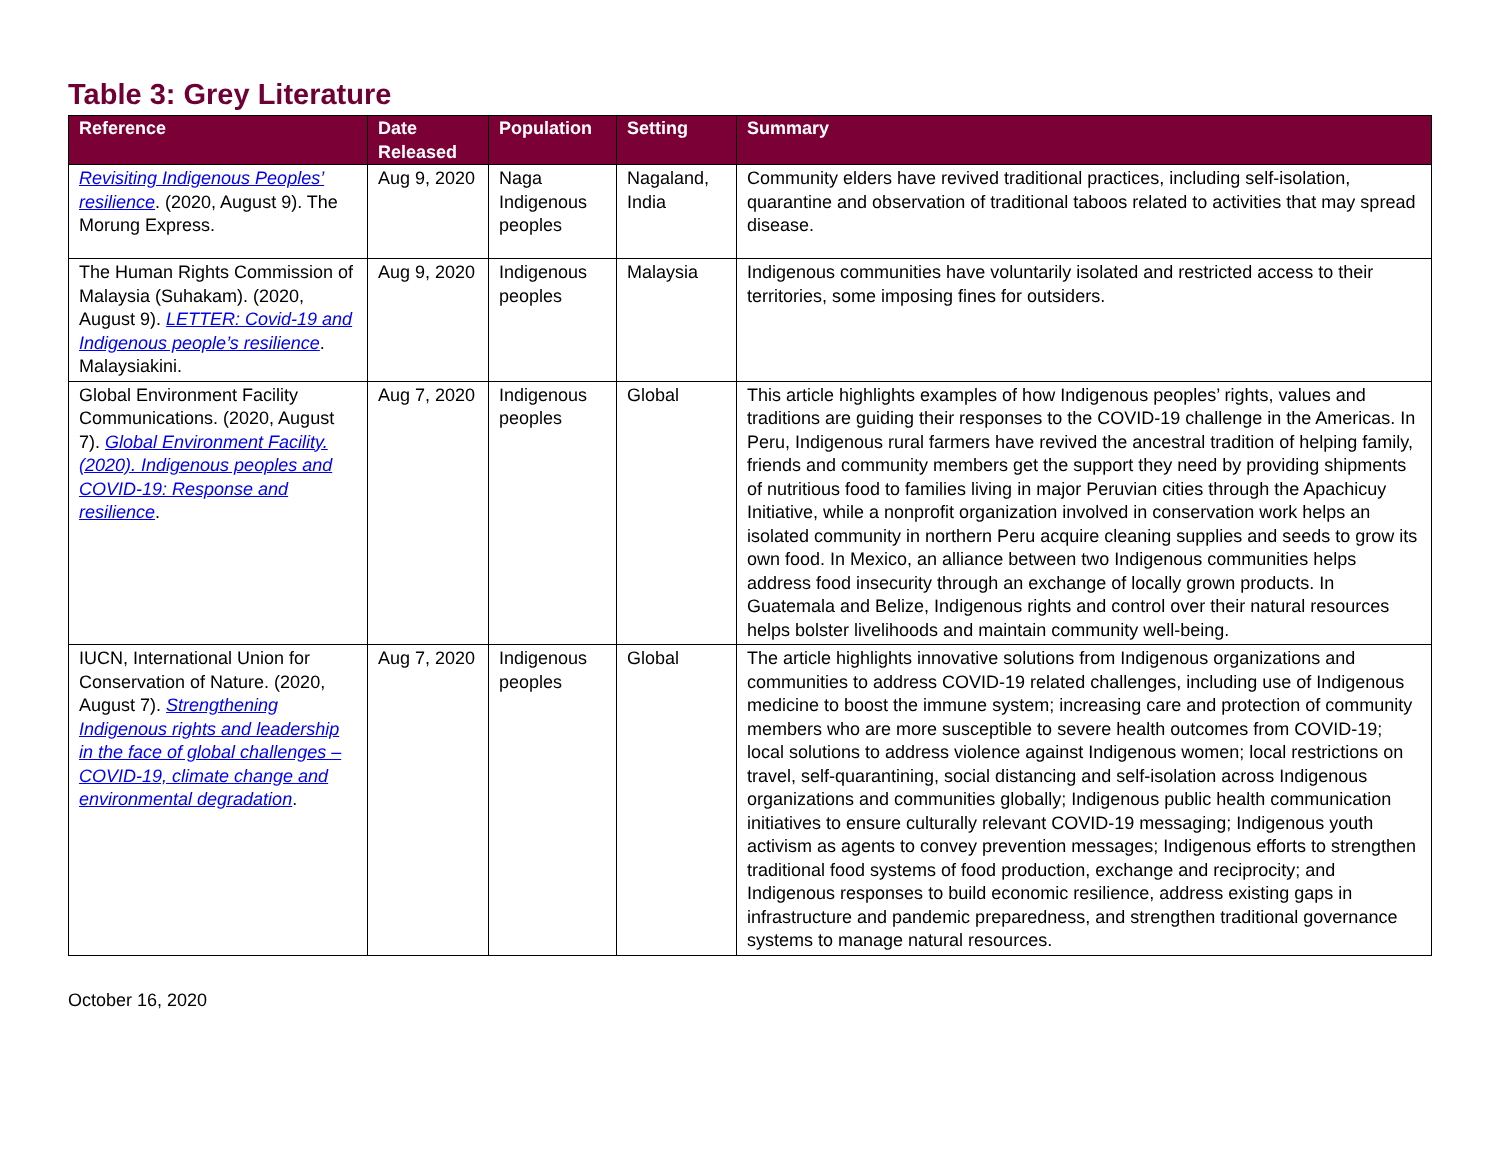Table 3: Grey Literature
| Reference | Date Released | Population | Setting | Summary |
| --- | --- | --- | --- | --- |
| Revisiting Indigenous Peoples’ resilience . (2020, August 9). The Morung Express. | Aug 9, 2020 | Naga Indigenous peoples | Nagaland, India | Community elders have revived traditional practices, including self-isolation, quarantine and observation of traditional taboos related to activities that may spread disease. |
| The Human Rights Commission of Malaysia (Suhakam). (2020, August 9). LETTER: Covid-19 and Indigenous people’s resilience . Malaysiakini. | Aug 9, 2020 | Indigenous peoples | Malaysia | Indigenous communities have voluntarily isolated and restricted access to their territories, some imposing fines for outsiders. |
| Global Environment Facility Communications. (2020, August 7). Global Environment Facility. (2020). Indigenous peoples and COVID-19: Response and resilience . | Aug 7, 2020 | Indigenous peoples | Global | This article highlights examples of how Indigenous peoples’ rights, values and traditions are guiding their responses to the COVID-19 challenge in the Americas. In Peru, Indigenous rural farmers have revived the ancestral tradition of helping family, friends and community members get the support they need by providing shipments of nutritious food to families living in major Peruvian cities through the Apachicuy Initiative, while a nonprofit organization involved in conservation work helps an isolated community in northern Peru acquire cleaning supplies and seeds to grow its own food. In Mexico, an alliance between two Indigenous communities helps address food insecurity through an exchange of locally grown products. In Guatemala and Belize, Indigenous rights and control over their natural resources helps bolster livelihoods and maintain community well-being. |
| IUCN, International Union for Conservation of Nature. (2020, August 7). Strengthening Indigenous rights and leadership in the face of global challenges – COVID-19, climate change and environmental degradation . | Aug 7, 2020 | Indigenous peoples | Global | The article highlights innovative solutions from Indigenous organizations and communities to address COVID-19 related challenges, including use of Indigenous medicine to boost the immune system; increasing care and protection of community members who are more susceptible to severe health outcomes from COVID-19; local solutions to address violence against Indigenous women; local restrictions on travel, self-quarantining, social distancing and self-isolation across Indigenous organizations and communities globally; Indigenous public health communication initiatives to ensure culturally relevant COVID-19 messaging; Indigenous youth activism as agents to convey prevention messages; Indigenous efforts to strengthen traditional food systems of food production, exchange and reciprocity; and Indigenous responses to build economic resilience, address existing gaps in infrastructure and pandemic preparedness, and strengthen traditional governance systems to manage natural resources. |
October 16, 2020